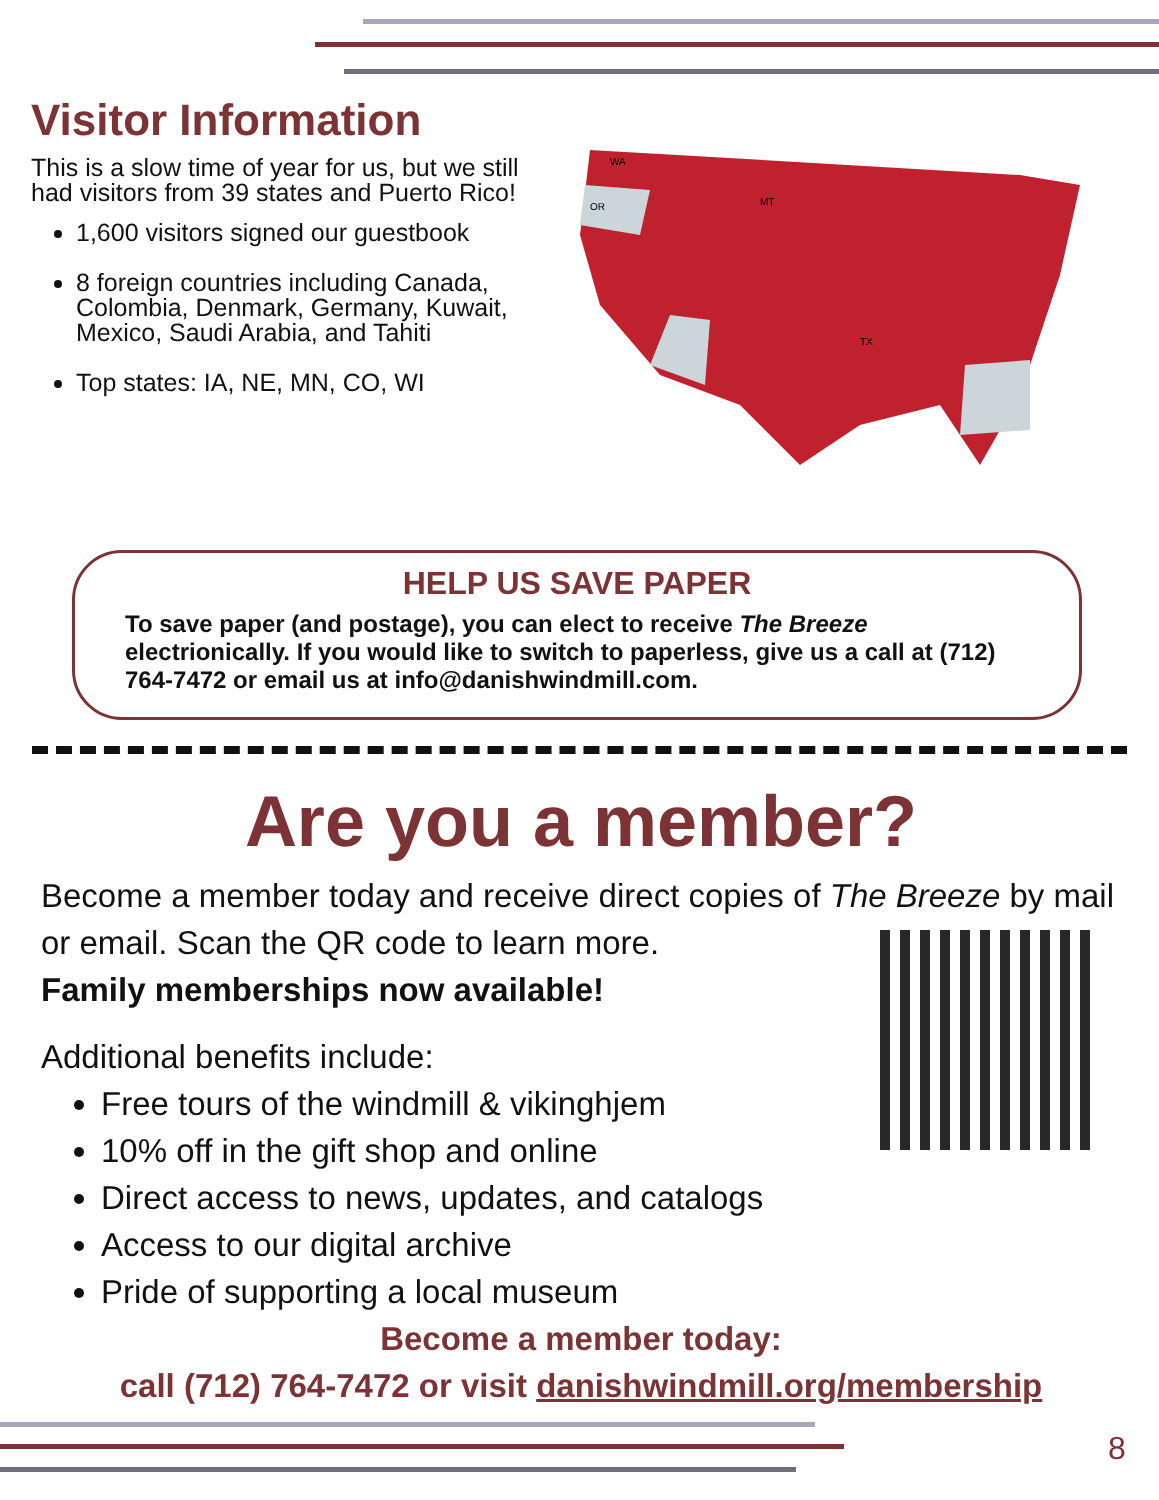Visitor Information
This is a slow time of year for us, but we still had visitors from 39 states and Puerto Rico!
1,600 visitors signed our guestbook
8 foreign countries including Canada, Colombia, Denmark, Germany, Kuwait, Mexico, Saudi Arabia, and Tahiti
Top states: IA, NE, MN, CO, WI
WA
OR
MT
TX
HELP US SAVE PAPER
To save paper (and postage), you can elect to receive The Breeze electrionically. If you would like to switch to paperless, give us a call at (712) 764-7472 or email us at info@danishwindmill.com.
Are you a member?
Become a member today and receive direct copies of The Breeze by mail or email. Scan the QR code to learn more.
Family memberships now available!
Additional benefits include:
Free tours of the windmill & vikinghjem
10% off in the gift shop and online
Direct access to news, updates, and catalogs
Access to our digital archive
Pride of supporting a local museum
Become a member today:
call (712) 764-7472 or visit danishwindmill.org/membership
8